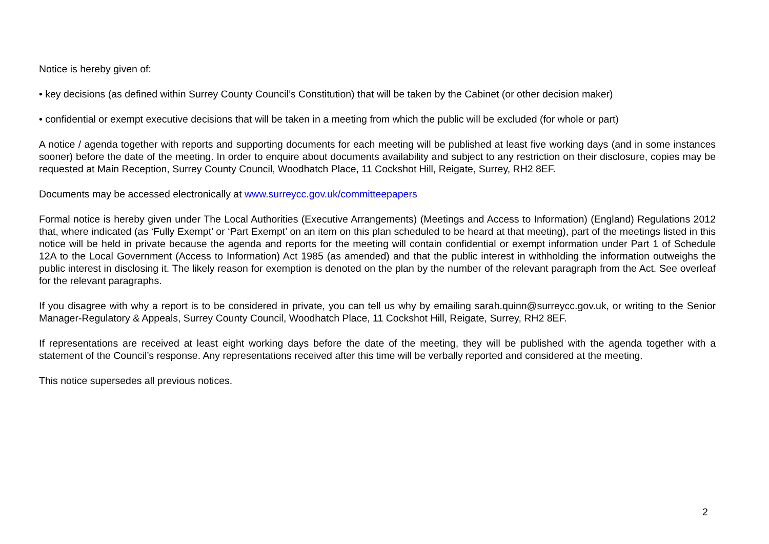Notice is hereby given of:
• key decisions (as defined within Surrey County Council’s Constitution) that will be taken by the Cabinet (or other decision maker)
• confidential or exempt executive decisions that will be taken in a meeting from which the public will be excluded (for whole or part)
A notice / agenda together with reports and supporting documents for each meeting will be published at least five working days (and in some instances sooner) before the date of the meeting. In order to enquire about documents availability and subject to any restriction on their disclosure, copies may be requested at Main Reception, Surrey County Council, Woodhatch Place, 11 Cockshot Hill, Reigate, Surrey, RH2 8EF.
Documents may be accessed electronically at www.surreycc.gov.uk/committeepapers
Formal notice is hereby given under The Local Authorities (Executive Arrangements) (Meetings and Access to Information) (England) Regulations 2012 that, where indicated (as ‘Fully Exempt’ or ‘Part Exempt’ on an item on this plan scheduled to be heard at that meeting), part of the meetings listed in this notice will be held in private because the agenda and reports for the meeting will contain confidential or exempt information under Part 1 of Schedule 12A to the Local Government (Access to Information) Act 1985 (as amended) and that the public interest in withholding the information outweighs the public interest in disclosing it. The likely reason for exemption is denoted on the plan by the number of the relevant paragraph from the Act. See overleaf for the relevant paragraphs.
If you disagree with why a report is to be considered in private, you can tell us why by emailing sarah.quinn@surreycc.gov.uk, or writing to the Senior Manager-Regulatory & Appeals, Surrey County Council, Woodhatch Place, 11 Cockshot Hill, Reigate, Surrey, RH2 8EF.
If representations are received at least eight working days before the date of the meeting, they will be published with the agenda together with a statement of the Council’s response. Any representations received after this time will be verbally reported and considered at the meeting.
This notice supersedes all previous notices.
2